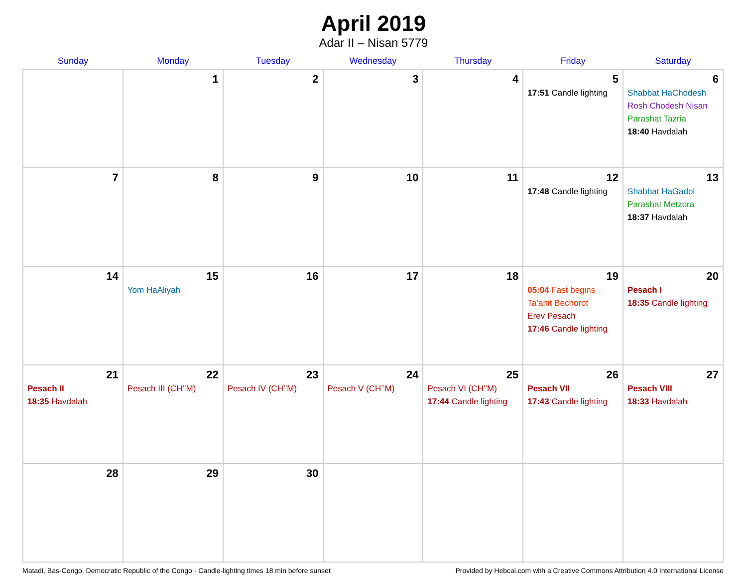April 2019
Adar II – Nisan 5779
| Sunday | Monday | Tuesday | Wednesday | Thursday | Friday | Saturday |
| --- | --- | --- | --- | --- | --- | --- |
| | 1 | 2 | 3 | 4 | 5 17:51 Candle lighting | 6 Shabbat HaChodesh Rosh Chodesh Nisan Parashat Tazria 18:40 Havdalah |
| 7 | 8 | 9 | 10 | 11 | 12 17:48 Candle lighting | 13 Shabbat HaGadol Parashat Metzora 18:37 Havdalah |
| 14 | 15 Yom HaAliyah | 16 | 17 | 18 | 19 05:04 Fast begins Ta’anit Bechorot Erev Pesach 17:46 Candle lighting | 20 Pesach I 18:35 Candle lighting |
| 21 Pesach II 18:35 Havdalah | 22 Pesach III (CH’’M) | 23 Pesach IV (CH’’M) | 24 Pesach V (CH’’M) | 25 Pesach VI (CH’’M) 17:44 Candle lighting | 26 Pesach VII 17:43 Candle lighting | 27 Pesach VIII 18:33 Havdalah |
| 28 | 29 | 30 | | | | |
Matadi, Bas-Congo, Democratic Republic of the Congo · Candle-lighting times 18 min before sunset Provided by Hebcal.com with a Creative Commons Attribution 4.0 International License